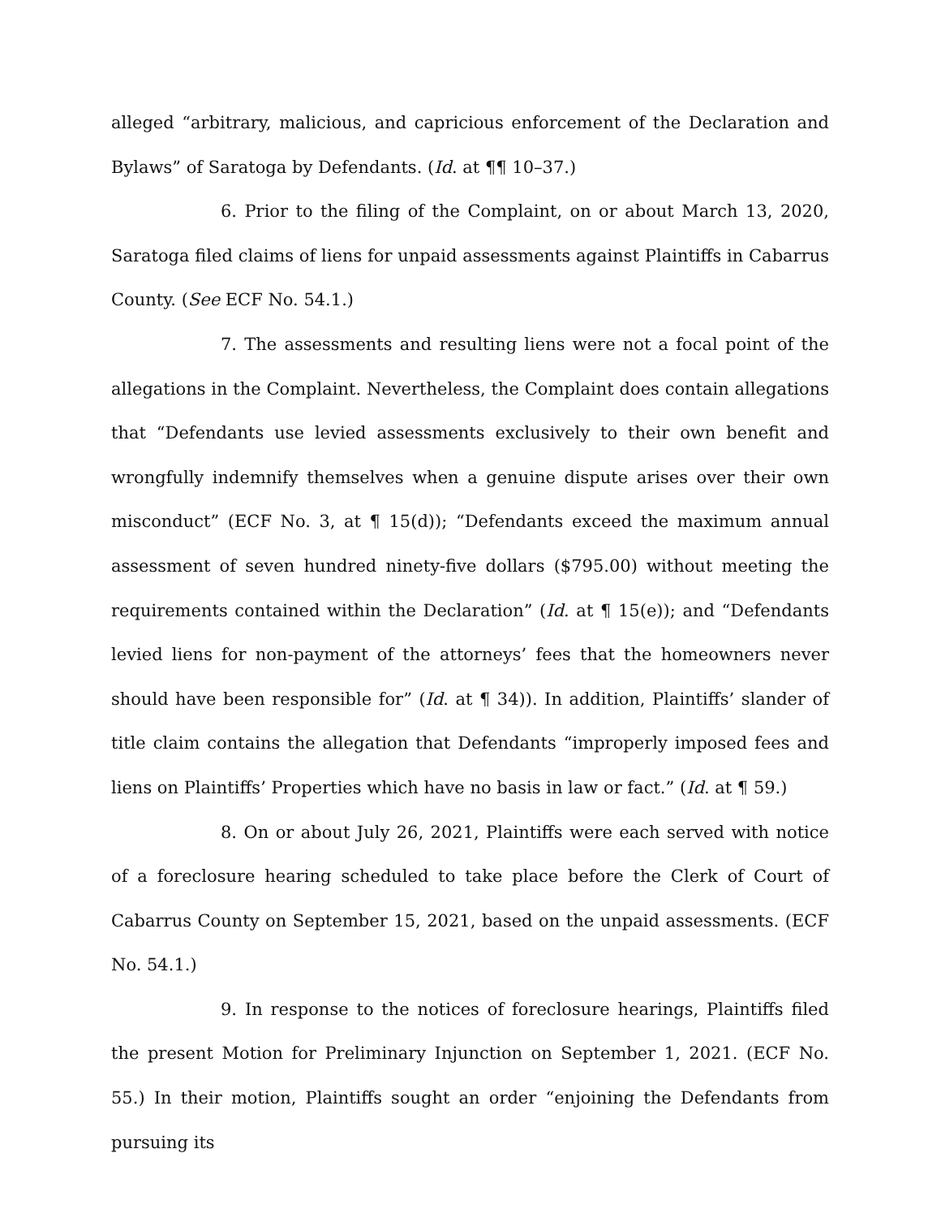alleged “arbitrary, malicious, and capricious enforcement of the Declaration and Bylaws” of Saratoga by Defendants. (Id. at ¶¶ 10–37.)
6. Prior to the filing of the Complaint, on or about March 13, 2020, Saratoga filed claims of liens for unpaid assessments against Plaintiffs in Cabarrus County. (See ECF No. 54.1.)
7. The assessments and resulting liens were not a focal point of the allegations in the Complaint. Nevertheless, the Complaint does contain allegations that “Defendants use levied assessments exclusively to their own benefit and wrongfully indemnify themselves when a genuine dispute arises over their own misconduct” (ECF No. 3, at ¶ 15(d)); “Defendants exceed the maximum annual assessment of seven hundred ninety-five dollars ($795.00) without meeting the requirements contained within the Declaration” (Id. at ¶ 15(e)); and “Defendants levied liens for non-payment of the attorneys’ fees that the homeowners never should have been responsible for” (Id. at ¶ 34)). In addition, Plaintiffs’ slander of title claim contains the allegation that Defendants “improperly imposed fees and liens on Plaintiffs’ Properties which have no basis in law or fact.” (Id. at ¶ 59.)
8. On or about July 26, 2021, Plaintiffs were each served with notice of a foreclosure hearing scheduled to take place before the Clerk of Court of Cabarrus County on September 15, 2021, based on the unpaid assessments. (ECF No. 54.1.)
9. In response to the notices of foreclosure hearings, Plaintiffs filed the present Motion for Preliminary Injunction on September 1, 2021. (ECF No. 55.) In their motion, Plaintiffs sought an order “enjoining the Defendants from pursuing its